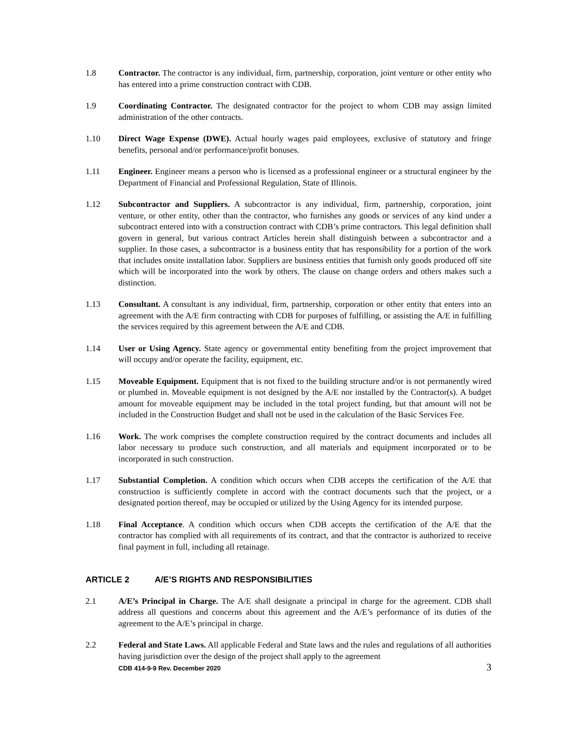1.8 Contractor. The contractor is any individual, firm, partnership, corporation, joint venture or other entity who has entered into a prime construction contract with CDB.
1.9 Coordinating Contractor. The designated contractor for the project to whom CDB may assign limited administration of the other contracts.
1.10 Direct Wage Expense (DWE). Actual hourly wages paid employees, exclusive of statutory and fringe benefits, personal and/or performance/profit bonuses.
1.11 Engineer. Engineer means a person who is licensed as a professional engineer or a structural engineer by the Department of Financial and Professional Regulation, State of Illinois.
1.12 Subcontractor and Suppliers. A subcontractor is any individual, firm, partnership, corporation, joint venture, or other entity, other than the contractor, who furnishes any goods or services of any kind under a subcontract entered into with a construction contract with CDB’s prime contractors. This legal definition shall govern in general, but various contract Articles herein shall distinguish between a subcontractor and a supplier. In those cases, a subcontractor is a business entity that has responsibility for a portion of the work that includes onsite installation labor. Suppliers are business entities that furnish only goods produced off site which will be incorporated into the work by others. The clause on change orders and others makes such a distinction.
1.13 Consultant. A consultant is any individual, firm, partnership, corporation or other entity that enters into an agreement with the A/E firm contracting with CDB for purposes of fulfilling, or assisting the A/E in fulfilling the services required by this agreement between the A/E and CDB.
1.14 User or Using Agency. State agency or governmental entity benefiting from the project improvement that will occupy and/or operate the facility, equipment, etc.
1.15 Moveable Equipment. Equipment that is not fixed to the building structure and/or is not permanently wired or plumbed in. Moveable equipment is not designed by the A/E nor installed by the Contractor(s). A budget amount for moveable equipment may be included in the total project funding, but that amount will not be included in the Construction Budget and shall not be used in the calculation of the Basic Services Fee.
1.16 Work. The work comprises the complete construction required by the contract documents and includes all labor necessary to produce such construction, and all materials and equipment incorporated or to be incorporated in such construction.
1.17 Substantial Completion. A condition which occurs when CDB accepts the certification of the A/E that construction is sufficiently complete in accord with the contract documents such that the project, or a designated portion thereof, may be occupied or utilized by the Using Agency for its intended purpose.
1.18 Final Acceptance. A condition which occurs when CDB accepts the certification of the A/E that the contractor has complied with all requirements of its contract, and that the contractor is authorized to receive final payment in full, including all retainage.
ARTICLE 2 A/E’S RIGHTS AND RESPONSIBILITIES
2.1 A/E’s Principal in Charge. The A/E shall designate a principal in charge for the agreement. CDB shall address all questions and concerns about this agreement and the A/E’s performance of its duties of the agreement to the A/E’s principal in charge.
2.2 Federal and State Laws. All applicable Federal and State laws and the rules and regulations of all authorities having jurisdiction over the design of the project shall apply to the agreement
CDB 414-9-9 Rev. December 2020 3